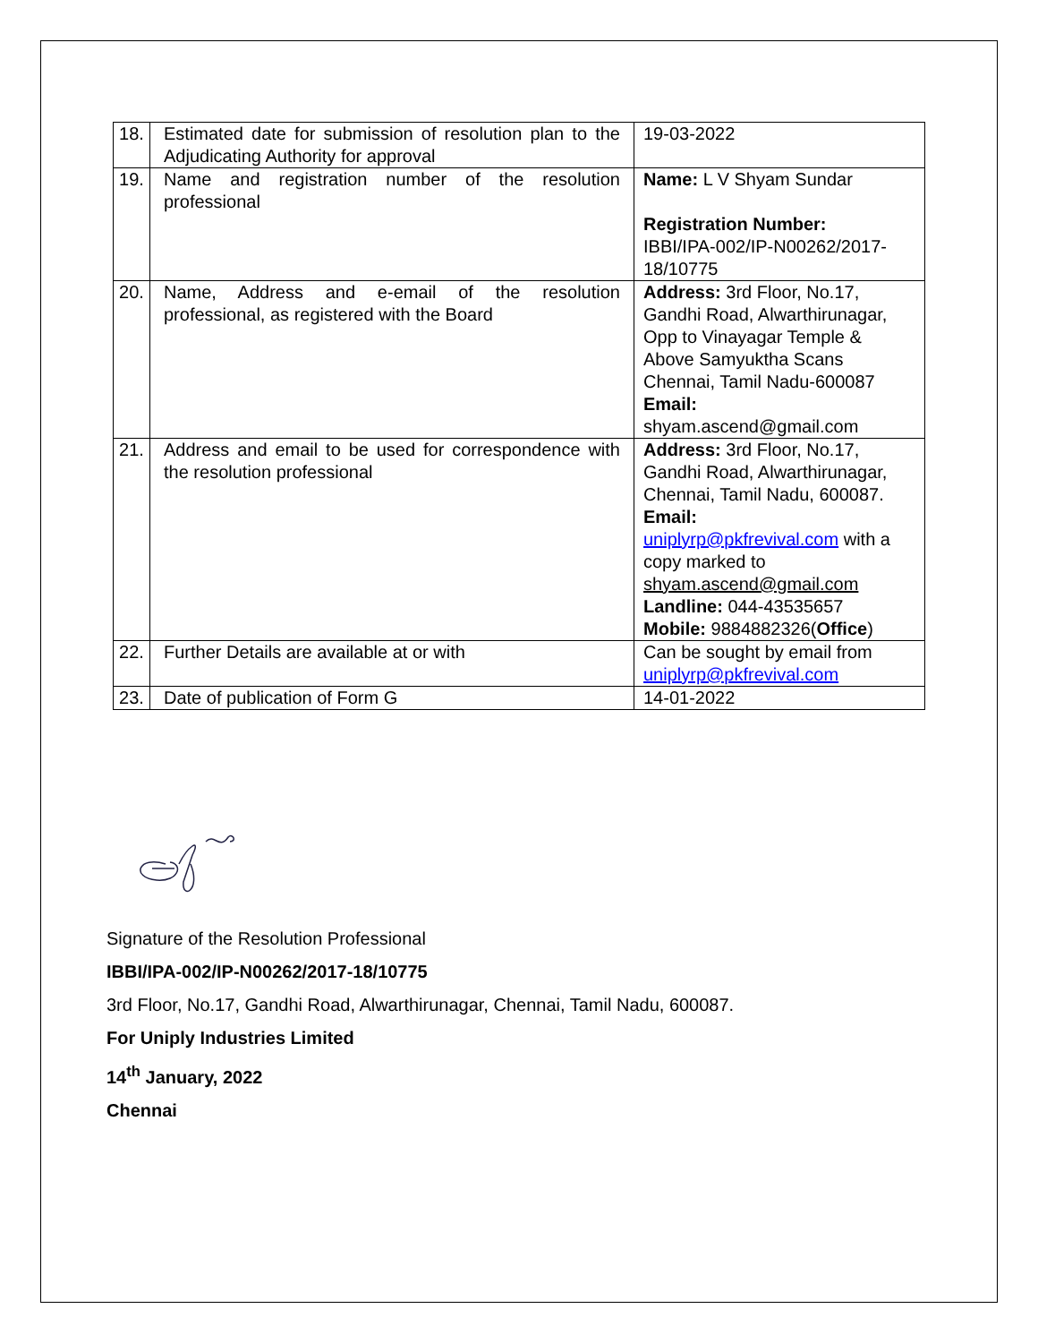| 18. | Estimated date for submission of resolution plan to the Adjudicating Authority for approval | 19-03-2022 |
| 19. | Name and registration number of the resolution professional | Name: L V Shyam Sundar Registration Number: IBBI/IPA-002/IP-N00262/2017-18/10775 |
| 20. | Name, Address and e-email of the resolution professional, as registered with the Board | Address: 3rd Floor, No.17, Gandhi Road, Alwarthirunagar, Opp to Vinayagar Temple & Above Samyuktha Scans Chennai, Tamil Nadu-600087 Email: shyam.ascend@gmail.com |
| 21. | Address and email to be used for correspondence with the resolution professional | Address: 3rd Floor, No.17, Gandhi Road, Alwarthirunagar, Chennai, Tamil Nadu, 600087. Email: uniplyrp@pkfrevival.com with a copy marked to shyam.ascend@gmail.com Landline: 044-43535657 Mobile: 9884882326( Office ) |
| 22. | Further Details are available at or with | Can be sought by email from uniplyrp@pkfrevival.com |
| 23. | Date of publication of Form G | 14-01-2022 |
Signature of the Resolution Professional
IBBI/IPA-002/IP-N00262/2017-18/10775
3rd Floor, No.17, Gandhi Road, Alwarthirunagar, Chennai, Tamil Nadu, 600087.
For Uniply Industries Limited
14<sup>th</sup> January, 2022
Chennai